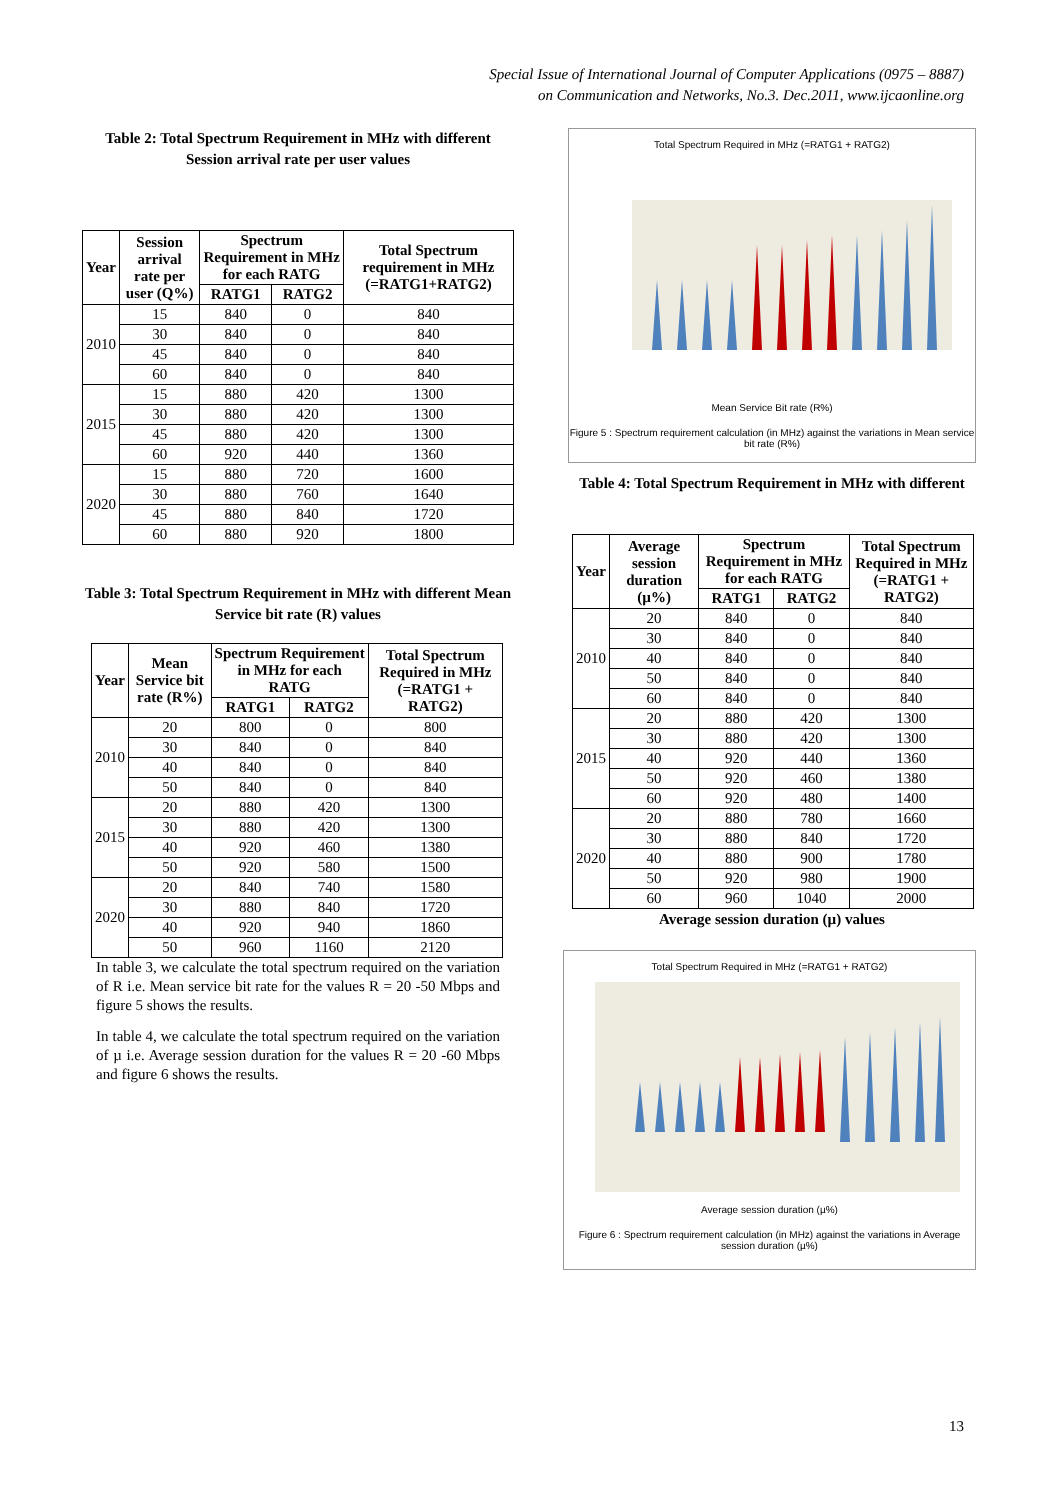Special Issue of International Journal of Computer Applications (0975 – 8887)
on Communication and Networks, No.3. Dec.2011, www.ijcaonline.org
Table 2: Total Spectrum Requirement in MHz with different Session arrival rate per user values
| Year | Session arrival rate per user (Q%) | Spectrum Requirement in MHz for each RATG | | Total Spectrum requirement in MHz (=RATG1+RATG2) |
| --- | --- | --- | --- | --- |
| | | RATG1 | RATG2 | |
| 2010 | 15 | 840 | 0 | 840 |
| | 30 | 840 | 0 | 840 |
| | 45 | 840 | 0 | 840 |
| | 60 | 840 | 0 | 840 |
| 2015 | 15 | 880 | 420 | 1300 |
| | 30 | 880 | 420 | 1300 |
| | 45 | 880 | 420 | 1300 |
| | 60 | 920 | 440 | 1360 |
| 2020 | 15 | 880 | 720 | 1600 |
| | 30 | 880 | 760 | 1640 |
| | 45 | 880 | 840 | 1720 |
| | 60 | 880 | 920 | 1800 |
Table 3: Total Spectrum Requirement in MHz with different Mean Service bit rate (R) values
| Year | Mean Service bit rate (R%) | Spectrum Requirement in MHz for each RATG | | Total Spectrum Required in MHz (=RATG1 + RATG2) |
| --- | --- | --- | --- | --- |
| | | RATG1 | RATG2 | |
| 2010 | 20 | 800 | 0 | 800 |
| | 30 | 840 | 0 | 840 |
| | 40 | 840 | 0 | 840 |
| | 50 | 840 | 0 | 840 |
| 2015 | 20 | 880 | 420 | 1300 |
| | 30 | 880 | 420 | 1300 |
| | 40 | 920 | 460 | 1380 |
| | 50 | 920 | 580 | 1500 |
| 2020 | 20 | 840 | 740 | 1580 |
| | 30 | 880 | 840 | 1720 |
| | 40 | 920 | 940 | 1860 |
| | 50 | 960 | 1160 | 2120 |
In table 3, we calculate the total spectrum required on the variation of R i.e. Mean service bit rate for the values R = 20 -50 Mbps and figure 5 shows the results.
In table 4, we calculate the total spectrum required on the variation of µ i.e. Average session duration for the values R = 20 -60 Mbps and figure 6 shows the results.
Total Spectrum Required in MHz (=RATG1 + RATG2)
Mean Service Bit rate (R%)
Figure 5 : Spectrum requirement calculation (in MHz) against the variations in Mean service bit rate (R%)
Table 4: Total Spectrum Requirement in MHz with different
| Year | Average session duration (µ%) | Spectrum Requirement in MHz for each RATG | | Total Spectrum Required in MHz (=RATG1 + RATG2) |
| --- | --- | --- | --- | --- |
| | | RATG1 | RATG2 | |
| 2010 | 20 | 840 | 0 | 840 |
| | 30 | 840 | 0 | 840 |
| | 40 | 840 | 0 | 840 |
| | 50 | 840 | 0 | 840 |
| | 60 | 840 | 0 | 840 |
| 2015 | 20 | 880 | 420 | 1300 |
| | 30 | 880 | 420 | 1300 |
| | 40 | 920 | 440 | 1360 |
| | 50 | 920 | 460 | 1380 |
| | 60 | 920 | 480 | 1400 |
| 2020 | 20 | 880 | 780 | 1660 |
| | 30 | 880 | 840 | 1720 |
| | 40 | 880 | 900 | 1780 |
| | 50 | 920 | 980 | 1900 |
| | 60 | 960 | 1040 | 2000 |
Average session duration (µ) values
Total Spectrum Required in MHz (=RATG1 + RATG2)
Average session duration (µ%)
Figure 6 : Spectrum requirement calculation (in MHz) against the variations in Average session duration (µ%)
13